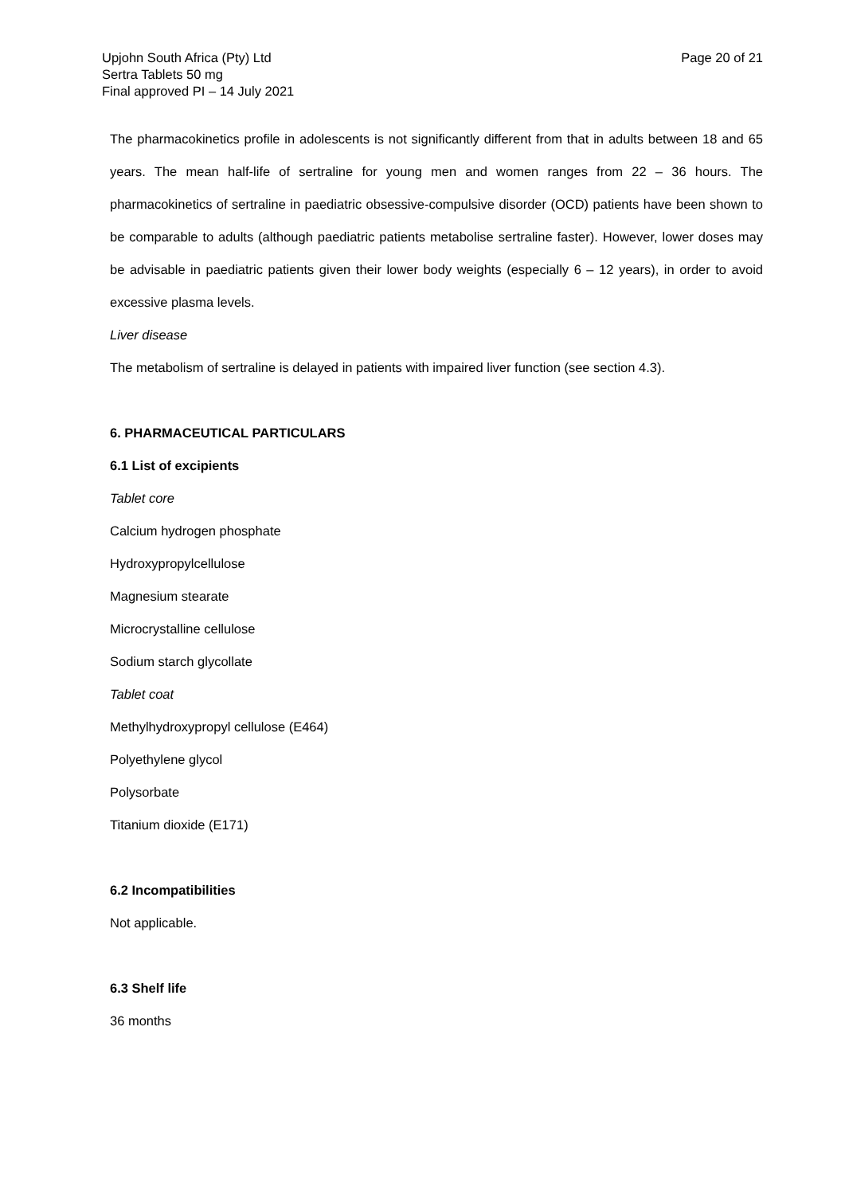Upjohn South Africa (Pty) Ltd
Sertra Tablets 50 mg
Final approved PI – 14 July 2021
Page 20 of 21
The pharmacokinetics profile in adolescents is not significantly different from that in adults between 18 and 65 years. The mean half-life of sertraline for young men and women ranges from 22 – 36 hours. The pharmacokinetics of sertraline in paediatric obsessive-compulsive disorder (OCD) patients have been shown to be comparable to adults (although paediatric patients metabolise sertraline faster). However, lower doses may be advisable in paediatric patients given their lower body weights (especially 6 – 12 years), in order to avoid excessive plasma levels.
Liver disease
The metabolism of sertraline is delayed in patients with impaired liver function (see section 4.3).
6. PHARMACEUTICAL PARTICULARS
6.1 List of excipients
Tablet core
Calcium hydrogen phosphate
Hydroxypropylcellulose
Magnesium stearate
Microcrystalline cellulose
Sodium starch glycollate
Tablet coat
Methylhydroxypropyl cellulose (E464)
Polyethylene glycol
Polysorbate
Titanium dioxide (E171)
6.2 Incompatibilities
Not applicable.
6.3 Shelf life
36 months